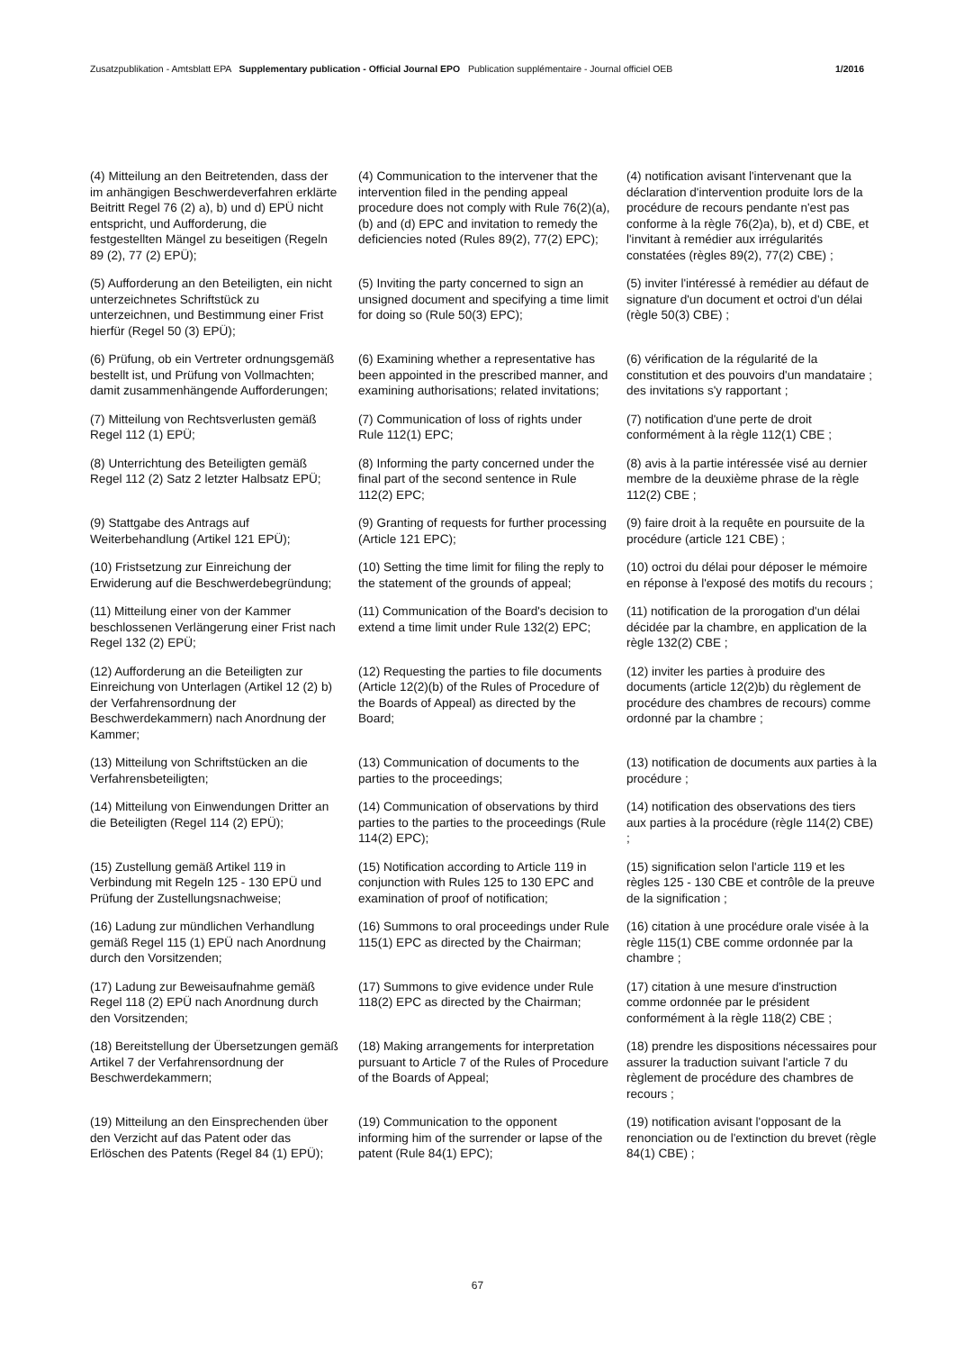Zusatzpublikation - Amtsblatt EPA Supplementary publication - Official Journal EPO Publication supplémentaire - Journal officiel OEB 1/2016
(4) Mitteilung an den Beitretenden, dass der im anhängigen Beschwerdeverfahren erklärte Beitritt Regel 76 (2) a), b) und d) EPÜ nicht entspricht, und Aufforderung, die festgestellten Mängel zu beseitigen (Regeln 89 (2), 77 (2) EPÜ);
(4) Communication to the intervener that the intervention filed in the pending appeal procedure does not comply with Rule 76(2)(a), (b) and (d) EPC and invitation to remedy the deficiencies noted (Rules 89(2), 77(2) EPC);
(4) notification avisant l'intervenant que la déclaration d'intervention produite lors de la procédure de recours pendante n'est pas conforme à la règle 76(2)a), b), et d) CBE, et l'invitant à remédier aux irrégularités constatées (règles 89(2), 77(2) CBE) ;
(5) Aufforderung an den Beteiligten, ein nicht unterzeichnetes Schriftstück zu unterzeichnen, und Bestimmung einer Frist hierfür (Regel 50 (3) EPÜ);
(5) Inviting the party concerned to sign an unsigned document and specifying a time limit for doing so (Rule 50(3) EPC);
(5) inviter l'intéressé à remédier au défaut de signature d'un document et octroi d'un délai (règle 50(3) CBE) ;
(6) Prüfung, ob ein Vertreter ordnungsgemäß bestellt ist, und Prüfung von Vollmachten; damit zusammenhängende Aufforderungen;
(6) Examining whether a representative has been appointed in the prescribed manner, and examining authorisations; related invitations;
(6) vérification de la régularité de la constitution et des pouvoirs d'un mandataire ; des invitations s'y rapportant ;
(7) Mitteilung von Rechtsverlusten gemäß Regel 112 (1) EPÜ;
(7) Communication of loss of rights under Rule 112(1) EPC;
(7) notification d'une perte de droit conformément à la règle 112(1) CBE ;
(8) Unterrichtung des Beteiligten gemäß Regel 112 (2) Satz 2 letzter Halbsatz EPÜ;
(8) Informing the party concerned under the final part of the second sentence in Rule 112(2) EPC;
(8) avis à la partie intéressée visé au dernier membre de la deuxième phrase de la règle 112(2) CBE ;
(9) Stattgabe des Antrags auf Weiterbehandlung (Artikel 121 EPÜ);
(9) Granting of requests for further processing (Article 121 EPC);
(9) faire droit à la requête en poursuite de la procédure (article 121 CBE) ;
(10) Fristsetzung zur Einreichung der Erwiderung auf die Beschwerdebegründung;
(10) Setting the time limit for filing the reply to the statement of the grounds of appeal;
(10) octroi du délai pour déposer le mémoire en réponse à l'exposé des motifs du recours ;
(11) Mitteilung einer von der Kammer beschlossenen Verlängerung einer Frist nach Regel 132 (2) EPÜ;
(11) Communication of the Board's decision to extend a time limit under Rule 132(2) EPC;
(11) notification de la prorogation d'un délai décidée par la chambre, en application de la règle 132(2) CBE ;
(12) Aufforderung an die Beteiligten zur Einreichung von Unterlagen (Artikel 12 (2) b) der Verfahrensordnung der Beschwerdekammern) nach Anordnung der Kammer;
(12) Requesting the parties to file documents (Article 12(2)(b) of the Rules of Procedure of the Boards of Appeal) as directed by the Board;
(12) inviter les parties à produire des documents (article 12(2)b) du règlement de procédure des chambres de recours) comme ordonné par la chambre ;
(13) Mitteilung von Schriftstücken an die Verfahrensbeteiligten;
(13) Communication of documents to the parties to the proceedings;
(13) notification de documents aux parties à la procédure ;
(14) Mitteilung von Einwendungen Dritter an die Beteiligten (Regel 114 (2) EPÜ);
(14) Communication of observations by third parties to the parties to the proceedings (Rule 114(2) EPC);
(14) notification des observations des tiers aux parties à la procédure (règle 114(2) CBE) ;
(15) Zustellung gemäß Artikel 119 in Verbindung mit Regeln 125 - 130 EPÜ und Prüfung der Zustellungsnachweise;
(15) Notification according to Article 119 in conjunction with Rules 125 to 130 EPC and examination of proof of notification;
(15) signification selon l'article 119 et les règles 125 - 130 CBE et contrôle de la preuve de la signification ;
(16) Ladung zur mündlichen Verhandlung gemäß Regel 115 (1) EPÜ nach Anordnung durch den Vorsitzenden;
(16) Summons to oral proceedings under Rule 115(1) EPC as directed by the Chairman;
(16) citation à une procédure orale visée à la règle 115(1) CBE comme ordonnée par la chambre ;
(17) Ladung zur Beweisaufnahme gemäß Regel 118 (2) EPÜ nach Anordnung durch den Vorsitzenden;
(17) Summons to give evidence under Rule 118(2) EPC as directed by the Chairman;
(17) citation à une mesure d'instruction comme ordonnée par le président conformément à la règle 118(2) CBE ;
(18) Bereitstellung der Übersetzungen gemäß Artikel 7 der Verfahrensordnung der Beschwerdekammern;
(18) Making arrangements for interpretation pursuant to Article 7 of the Rules of Procedure of the Boards of Appeal;
(18) prendre les dispositions nécessaires pour assurer la traduction suivant l'article 7 du règlement de procédure des chambres de recours ;
(19) Mitteilung an den Einsprechenden über den Verzicht auf das Patent oder das Erlöschen des Patents (Regel 84 (1) EPÜ);
(19) Communication to the opponent informing him of the surrender or lapse of the patent (Rule 84(1) EPC);
(19) notification avisant l'opposant de la renonciation ou de l'extinction du brevet (règle 84(1) CBE) ;
67